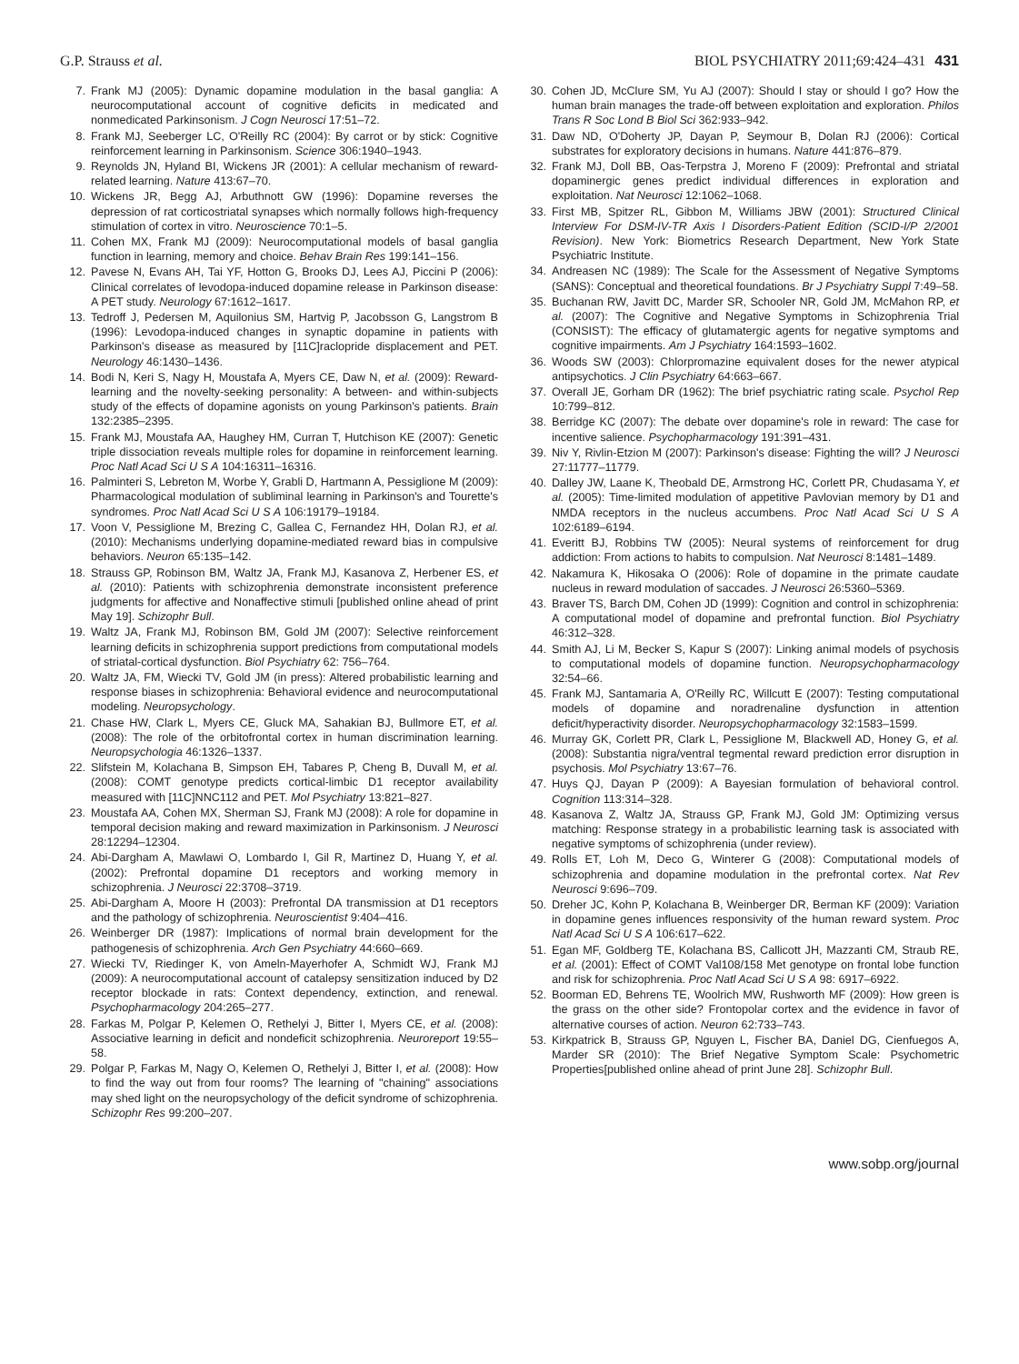G.P. Strauss et al. BIOL PSYCHIATRY 2011;69:424–431 431
7. Frank MJ (2005): Dynamic dopamine modulation in the basal ganglia: A neurocomputational account of cognitive deficits in medicated and nonmedicated Parkinsonism. J Cogn Neurosci 17:51–72.
8. Frank MJ, Seeberger LC, O'Reilly RC (2004): By carrot or by stick: Cognitive reinforcement learning in Parkinsonism. Science 306:1940–1943.
9. Reynolds JN, Hyland BI, Wickens JR (2001): A cellular mechanism of reward-related learning. Nature 413:67–70.
10. Wickens JR, Begg AJ, Arbuthnott GW (1996): Dopamine reverses the depression of rat corticostriatal synapses which normally follows high-frequency stimulation of cortex in vitro. Neuroscience 70:1–5.
11. Cohen MX, Frank MJ (2009): Neurocomputational models of basal ganglia function in learning, memory and choice. Behav Brain Res 199:141–156.
12. Pavese N, Evans AH, Tai YF, Hotton G, Brooks DJ, Lees AJ, Piccini P (2006): Clinical correlates of levodopa-induced dopamine release in Parkinson disease: A PET study. Neurology 67:1612–1617.
13. Tedroff J, Pedersen M, Aquilonius SM, Hartvig P, Jacobsson G, Langstrom B (1996): Levodopa-induced changes in synaptic dopamine in patients with Parkinson's disease as measured by [11C]raclopride displacement and PET. Neurology 46:1430–1436.
14. Bodi N, Keri S, Nagy H, Moustafa A, Myers CE, Daw N, et al. (2009): Reward-learning and the novelty-seeking personality: A between- and within-subjects study of the effects of dopamine agonists on young Parkinson's patients. Brain 132:2385–2395.
15. Frank MJ, Moustafa AA, Haughey HM, Curran T, Hutchison KE (2007): Genetic triple dissociation reveals multiple roles for dopamine in reinforcement learning. Proc Natl Acad Sci U S A 104:16311–16316.
16. Palminteri S, Lebreton M, Worbe Y, Grabli D, Hartmann A, Pessiglione M (2009): Pharmacological modulation of subliminal learning in Parkinson's and Tourette's syndromes. Proc Natl Acad Sci U S A 106:19179–19184.
17. Voon V, Pessiglione M, Brezing C, Gallea C, Fernandez HH, Dolan RJ, et al. (2010): Mechanisms underlying dopamine-mediated reward bias in compulsive behaviors. Neuron 65:135–142.
18. Strauss GP, Robinson BM, Waltz JA, Frank MJ, Kasanova Z, Herbener ES, et al. (2010): Patients with schizophrenia demonstrate inconsistent preference judgments for affective and Nonaffective stimuli [published online ahead of print May 19]. Schizophr Bull.
19. Waltz JA, Frank MJ, Robinson BM, Gold JM (2007): Selective reinforcement learning deficits in schizophrenia support predictions from computational models of striatal-cortical dysfunction. Biol Psychiatry 62: 756–764.
20. Waltz JA, FM, Wiecki TV, Gold JM (in press): Altered probabilistic learning and response biases in schizophrenia: Behavioral evidence and neurocomputational modeling. Neuropsychology.
21. Chase HW, Clark L, Myers CE, Gluck MA, Sahakian BJ, Bullmore ET, et al. (2008): The role of the orbitofrontal cortex in human discrimination learning. Neuropsychologia 46:1326–1337.
22. Slifstein M, Kolachana B, Simpson EH, Tabares P, Cheng B, Duvall M, et al. (2008): COMT genotype predicts cortical-limbic D1 receptor availability measured with [11C]NNC112 and PET. Mol Psychiatry 13:821–827.
23. Moustafa AA, Cohen MX, Sherman SJ, Frank MJ (2008): A role for dopamine in temporal decision making and reward maximization in Parkinsonism. J Neurosci 28:12294–12304.
24. Abi-Dargham A, Mawlawi O, Lombardo I, Gil R, Martinez D, Huang Y, et al. (2002): Prefrontal dopamine D1 receptors and working memory in schizophrenia. J Neurosci 22:3708–3719.
25. Abi-Dargham A, Moore H (2003): Prefrontal DA transmission at D1 receptors and the pathology of schizophrenia. Neuroscientist 9:404–416.
26. Weinberger DR (1987): Implications of normal brain development for the pathogenesis of schizophrenia. Arch Gen Psychiatry 44:660–669.
27. Wiecki TV, Riedinger K, von Ameln-Mayerhofer A, Schmidt WJ, Frank MJ (2009): A neurocomputational account of catalepsy sensitization induced by D2 receptor blockade in rats: Context dependency, extinction, and renewal. Psychopharmacology 204:265–277.
28. Farkas M, Polgar P, Kelemen O, Rethelyi J, Bitter I, Myers CE, et al. (2008): Associative learning in deficit and nondeficit schizophrenia. Neuroreport 19:55–58.
29. Polgar P, Farkas M, Nagy O, Kelemen O, Rethelyi J, Bitter I, et al. (2008): How to find the way out from four rooms? The learning of "chaining" associations may shed light on the neuropsychology of the deficit syndrome of schizophrenia. Schizophr Res 99:200–207.
30. Cohen JD, McClure SM, Yu AJ (2007): Should I stay or should I go? How the human brain manages the trade-off between exploitation and exploration. Philos Trans R Soc Lond B Biol Sci 362:933–942.
31. Daw ND, O'Doherty JP, Dayan P, Seymour B, Dolan RJ (2006): Cortical substrates for exploratory decisions in humans. Nature 441:876–879.
32. Frank MJ, Doll BB, Oas-Terpstra J, Moreno F (2009): Prefrontal and striatal dopaminergic genes predict individual differences in exploration and exploitation. Nat Neurosci 12:1062–1068.
33. First MB, Spitzer RL, Gibbon M, Williams JBW (2001): Structured Clinical Interview For DSM-IV-TR Axis I Disorders-Patient Edition (SCID-I/P 2/2001 Revision). New York: Biometrics Research Department, New York State Psychiatric Institute.
34. Andreasen NC (1989): The Scale for the Assessment of Negative Symptoms (SANS): Conceptual and theoretical foundations. Br J Psychiatry Suppl 7:49–58.
35. Buchanan RW, Javitt DC, Marder SR, Schooler NR, Gold JM, McMahon RP, et al. (2007): The Cognitive and Negative Symptoms in Schizophrenia Trial (CONSIST): The efficacy of glutamatergic agents for negative symptoms and cognitive impairments. Am J Psychiatry 164:1593–1602.
36. Woods SW (2003): Chlorpromazine equivalent doses for the newer atypical antipsychotics. J Clin Psychiatry 64:663–667.
37. Overall JE, Gorham DR (1962): The brief psychiatric rating scale. Psychol Rep 10:799–812.
38. Berridge KC (2007): The debate over dopamine's role in reward: The case for incentive salience. Psychopharmacology 191:391–431.
39. Niv Y, Rivlin-Etzion M (2007): Parkinson's disease: Fighting the will? J Neurosci 27:11777–11779.
40. Dalley JW, Laane K, Theobald DE, Armstrong HC, Corlett PR, Chudasama Y, et al. (2005): Time-limited modulation of appetitive Pavlovian memory by D1 and NMDA receptors in the nucleus accumbens. Proc Natl Acad Sci U S A 102:6189–6194.
41. Everitt BJ, Robbins TW (2005): Neural systems of reinforcement for drug addiction: From actions to habits to compulsion. Nat Neurosci 8:1481–1489.
42. Nakamura K, Hikosaka O (2006): Role of dopamine in the primate caudate nucleus in reward modulation of saccades. J Neurosci 26:5360–5369.
43. Braver TS, Barch DM, Cohen JD (1999): Cognition and control in schizophrenia: A computational model of dopamine and prefrontal function. Biol Psychiatry 46:312–328.
44. Smith AJ, Li M, Becker S, Kapur S (2007): Linking animal models of psychosis to computational models of dopamine function. Neuropsychopharmacology 32:54–66.
45. Frank MJ, Santamaria A, O'Reilly RC, Willcutt E (2007): Testing computational models of dopamine and noradrenaline dysfunction in attention deficit/hyperactivity disorder. Neuropsychopharmacology 32:1583–1599.
46. Murray GK, Corlett PR, Clark L, Pessiglione M, Blackwell AD, Honey G, et al. (2008): Substantia nigra/ventral tegmental reward prediction error disruption in psychosis. Mol Psychiatry 13:67–76.
47. Huys QJ, Dayan P (2009): A Bayesian formulation of behavioral control. Cognition 113:314–328.
48. Kasanova Z, Waltz JA, Strauss GP, Frank MJ, Gold JM: Optimizing versus matching: Response strategy in a probabilistic learning task is associated with negative symptoms of schizophrenia (under review).
49. Rolls ET, Loh M, Deco G, Winterer G (2008): Computational models of schizophrenia and dopamine modulation in the prefrontal cortex. Nat Rev Neurosci 9:696–709.
50. Dreher JC, Kohn P, Kolachana B, Weinberger DR, Berman KF (2009): Variation in dopamine genes influences responsivity of the human reward system. Proc Natl Acad Sci U S A 106:617–622.
51. Egan MF, Goldberg TE, Kolachana BS, Callicott JH, Mazzanti CM, Straub RE, et al. (2001): Effect of COMT Val108/158 Met genotype on frontal lobe function and risk for schizophrenia. Proc Natl Acad Sci U S A 98: 6917–6922.
52. Boorman ED, Behrens TE, Woolrich MW, Rushworth MF (2009): How green is the grass on the other side? Frontopolar cortex and the evidence in favor of alternative courses of action. Neuron 62:733–743.
53. Kirkpatrick B, Strauss GP, Nguyen L, Fischer BA, Daniel DG, Cienfuegos A, Marder SR (2010): The Brief Negative Symptom Scale: Psychometric Properties[published online ahead of print June 28]. Schizophr Bull.
www.sobp.org/journal